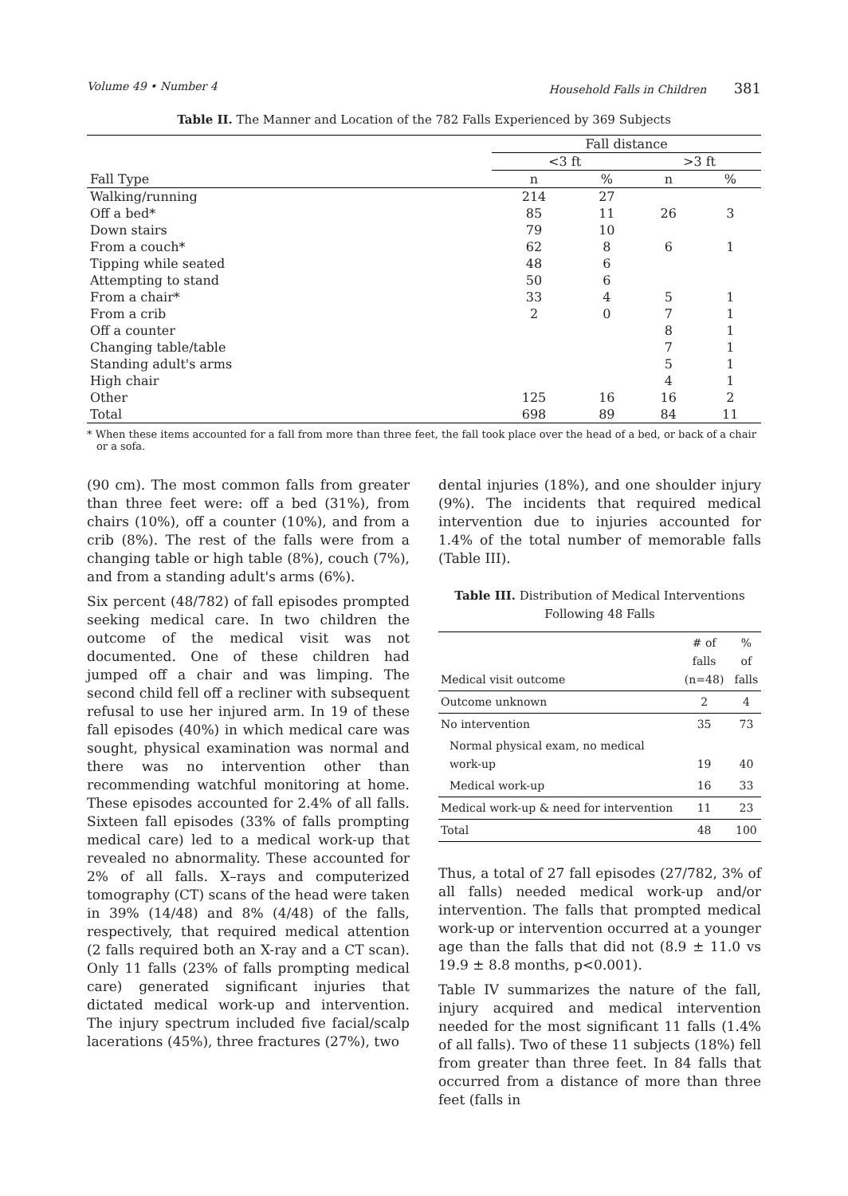Volume 49 • Number 4 Household Falls in Children 381
Table II. The Manner and Location of the 782 Falls Experienced by 369 Subjects
| | Fall distance | | | |
| --- | --- | --- | --- | --- |
| | <3 ft | | >3 ft | |
| Fall Type | n | % | n | % |
| Walking/running | 214 | 27 | | |
| Off a bed* | 85 | 11 | 26 | 3 |
| Down stairs | 79 | 10 | | |
| From a couch* | 62 | 8 | 6 | 1 |
| Tipping while seated | 48 | 6 | | |
| Attempting to stand | 50 | 6 | | |
| From a chair* | 33 | 4 | 5 | 1 |
| From a crib | 2 | 0 | 7 | 1 |
| Off a counter | | | 8 | 1 |
| Changing table/table | | | 7 | 1 |
| Standing adult's arms | | | 5 | 1 |
| High chair | | | 4 | 1 |
| Other | 125 | 16 | 16 | 2 |
| Total | 698 | 89 | 84 | 11 |
* When these items accounted for a fall from more than three feet, the fall took place over the head of a bed, or back of a chair or a sofa.
(90 cm). The most common falls from greater than three feet were: off a bed (31%), from chairs (10%), off a counter (10%), and from a crib (8%). The rest of the falls were from a changing table or high table (8%), couch (7%), and from a standing adult's arms (6%).
Six percent (48/782) of fall episodes prompted seeking medical care. In two children the outcome of the medical visit was not documented. One of these children had jumped off a chair and was limping. The second child fell off a recliner with subsequent refusal to use her injured arm. In 19 of these fall episodes (40%) in which medical care was sought, physical examination was normal and there was no intervention other than recommending watchful monitoring at home. These episodes accounted for 2.4% of all falls. Sixteen fall episodes (33% of falls prompting medical care) led to a medical work-up that revealed no abnormality. These accounted for 2% of all falls. X–rays and computerized tomography (CT) scans of the head were taken in 39% (14/48) and 8% (4/48) of the falls, respectively, that required medical attention (2 falls required both an X-ray and a CT scan). Only 11 falls (23% of falls prompting medical care) generated significant injuries that dictated medical work-up and intervention. The injury spectrum included five facial/scalp lacerations (45%), three fractures (27%), two
dental injuries (18%), and one shoulder injury (9%). The incidents that required medical intervention due to injuries accounted for 1.4% of the total number of memorable falls (Table III).
Table III. Distribution of Medical Interventions Following 48 Falls
| Medical visit outcome | # of falls (n=48) | % of falls |
| --- | --- | --- |
| Outcome unknown | 2 | 4 |
| No intervention | 35 | 73 |
| Normal physical exam, no medical work-up | 19 | 40 |
| Medical work-up | 16 | 33 |
| Medical work-up & need for intervention | 11 | 23 |
| Total | 48 | 100 |
Thus, a total of 27 fall episodes (27/782, 3% of all falls) needed medical work-up and/or intervention. The falls that prompted medical work-up or intervention occurred at a younger age than the falls that did not (8.9 ± 11.0 vs 19.9 ± 8.8 months, p<0.001).
Table IV summarizes the nature of the fall, injury acquired and medical intervention needed for the most significant 11 falls (1.4% of all falls). Two of these 11 subjects (18%) fell from greater than three feet. In 84 falls that occurred from a distance of more than three feet (falls in